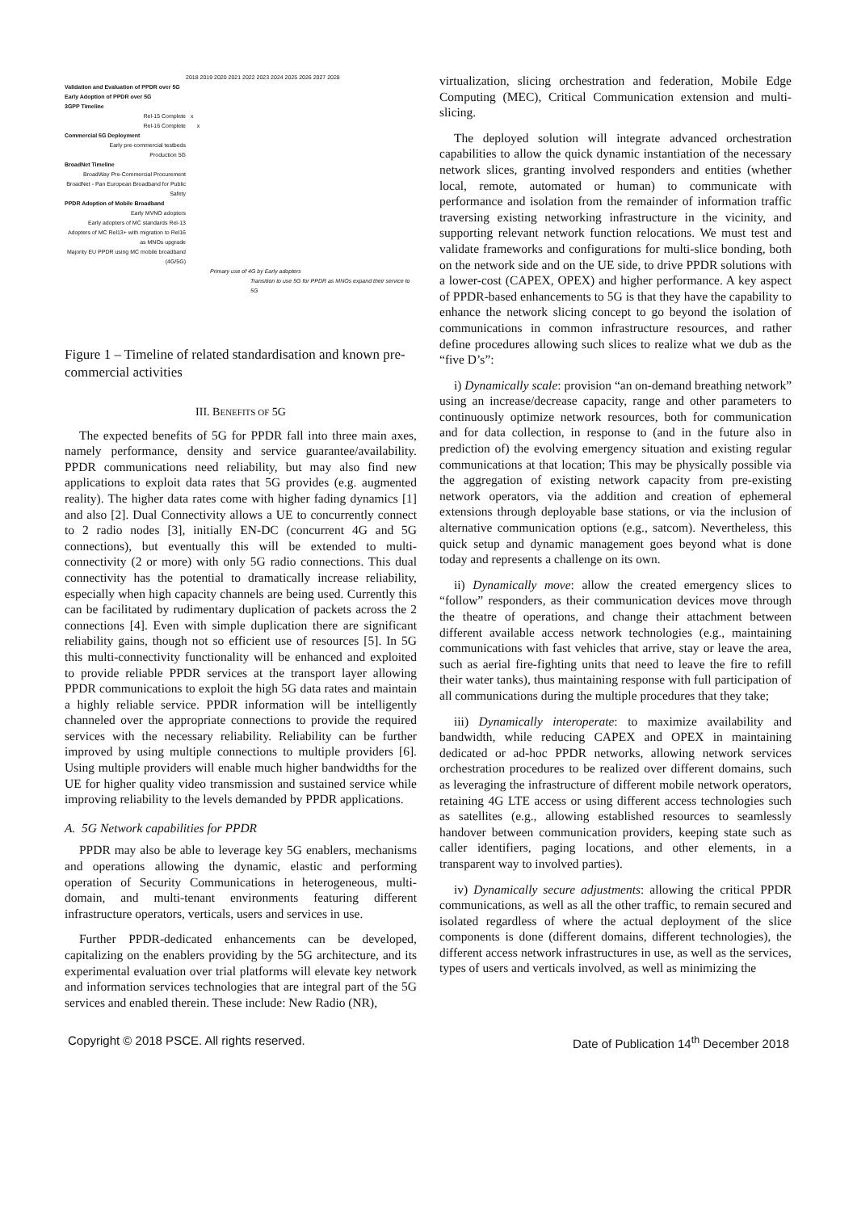2018 2019 2020 2021 2022 2023 2024 2025 2026 2027 2028
Validation and Evaluation of PPDR over 5G
Early Adoption of PPDR over 5G
3GPP Timeline
Rel-15 Complete x
Rel-16 Complete x
Commercial 5G Deployment
Early pre-commercial testbeds
Production 5G
BroadNet Timeline
BroadWay Pre-Commercial Procurement
BroadNet - Pan European Broadband for Public Safety
PPDR Adoption of Mobile Broadband
Early MVNO adopters
Early adopters of MC standards Rel-13
Adopters of MC Rel13+ with migration to Rel16 as MNOs upgrade
Majority EU PPDR using MC mobile broadband (4G/5G)
Primary use of 4G by Early adopters
Transition to use 5G for PPDR as MNOs expand their service to 5G
Figure 1 – Timeline of related standardisation and known pre-commercial activities
III. BENEFITS OF 5G
The expected benefits of 5G for PPDR fall into three main axes, namely performance, density and service guarantee/availability. PPDR communications need reliability, but may also find new applications to exploit data rates that 5G provides (e.g. augmented reality). The higher data rates come with higher fading dynamics [1] and also [2]. Dual Connectivity allows a UE to concurrently connect to 2 radio nodes [3], initially EN-DC (concurrent 4G and 5G connections), but eventually this will be extended to multi-connectivity (2 or more) with only 5G radio connections. This dual connectivity has the potential to dramatically increase reliability, especially when high capacity channels are being used. Currently this can be facilitated by rudimentary duplication of packets across the 2 connections [4]. Even with simple duplication there are significant reliability gains, though not so efficient use of resources [5]. In 5G this multi-connectivity functionality will be enhanced and exploited to provide reliable PPDR services at the transport layer allowing PPDR communications to exploit the high 5G data rates and maintain a highly reliable service. PPDR information will be intelligently channeled over the appropriate connections to provide the required services with the necessary reliability. Reliability can be further improved by using multiple connections to multiple providers [6]. Using multiple providers will enable much higher bandwidths for the UE for higher quality video transmission and sustained service while improving reliability to the levels demanded by PPDR applications.
A. 5G Network capabilities for PPDR
PPDR may also be able to leverage key 5G enablers, mechanisms and operations allowing the dynamic, elastic and performing operation of Security Communications in heterogeneous, multi-domain, and multi-tenant environments featuring different infrastructure operators, verticals, users and services in use.
Further PPDR-dedicated enhancements can be developed, capitalizing on the enablers providing by the 5G architecture, and its experimental evaluation over trial platforms will elevate key network and information services technologies that are integral part of the 5G services and enabled therein. These include: New Radio (NR),
virtualization, slicing orchestration and federation, Mobile Edge Computing (MEC), Critical Communication extension and multi-slicing.
The deployed solution will integrate advanced orchestration capabilities to allow the quick dynamic instantiation of the necessary network slices, granting involved responders and entities (whether local, remote, automated or human) to communicate with performance and isolation from the remainder of information traffic traversing existing networking infrastructure in the vicinity, and supporting relevant network function relocations. We must test and validate frameworks and configurations for multi-slice bonding, both on the network side and on the UE side, to drive PPDR solutions with a lower-cost (CAPEX, OPEX) and higher performance. A key aspect of PPDR-based enhancements to 5G is that they have the capability to enhance the network slicing concept to go beyond the isolation of communications in common infrastructure resources, and rather define procedures allowing such slices to realize what we dub as the “five D’s”:
i) Dynamically scale: provision “an on-demand breathing network” using an increase/decrease capacity, range and other parameters to continuously optimize network resources, both for communication and for data collection, in response to (and in the future also in prediction of) the evolving emergency situation and existing regular communications at that location; This may be physically possible via the aggregation of existing network capacity from pre-existing network operators, via the addition and creation of ephemeral extensions through deployable base stations, or via the inclusion of alternative communication options (e.g., satcom). Nevertheless, this quick setup and dynamic management goes beyond what is done today and represents a challenge on its own.
ii) Dynamically move: allow the created emergency slices to “follow” responders, as their communication devices move through the theatre of operations, and change their attachment between different available access network technologies (e.g., maintaining communications with fast vehicles that arrive, stay or leave the area, such as aerial fire-fighting units that need to leave the fire to refill their water tanks), thus maintaining response with full participation of all communications during the multiple procedures that they take;
iii) Dynamically interoperate: to maximize availability and bandwidth, while reducing CAPEX and OPEX in maintaining dedicated or ad-hoc PPDR networks, allowing network services orchestration procedures to be realized over different domains, such as leveraging the infrastructure of different mobile network operators, retaining 4G LTE access or using different access technologies such as satellites (e.g., allowing established resources to seamlessly handover between communication providers, keeping state such as caller identifiers, paging locations, and other elements, in a transparent way to involved parties).
iv) Dynamically secure adjustments: allowing the critical PPDR communications, as well as all the other traffic, to remain secured and isolated regardless of where the actual deployment of the slice components is done (different domains, different technologies), the different access network infrastructures in use, as well as the services, types of users and verticals involved, as well as minimizing the
Copyright © 2018 PSCE. All rights reserved. Date of Publication 14<sup>th</sup> December 2018